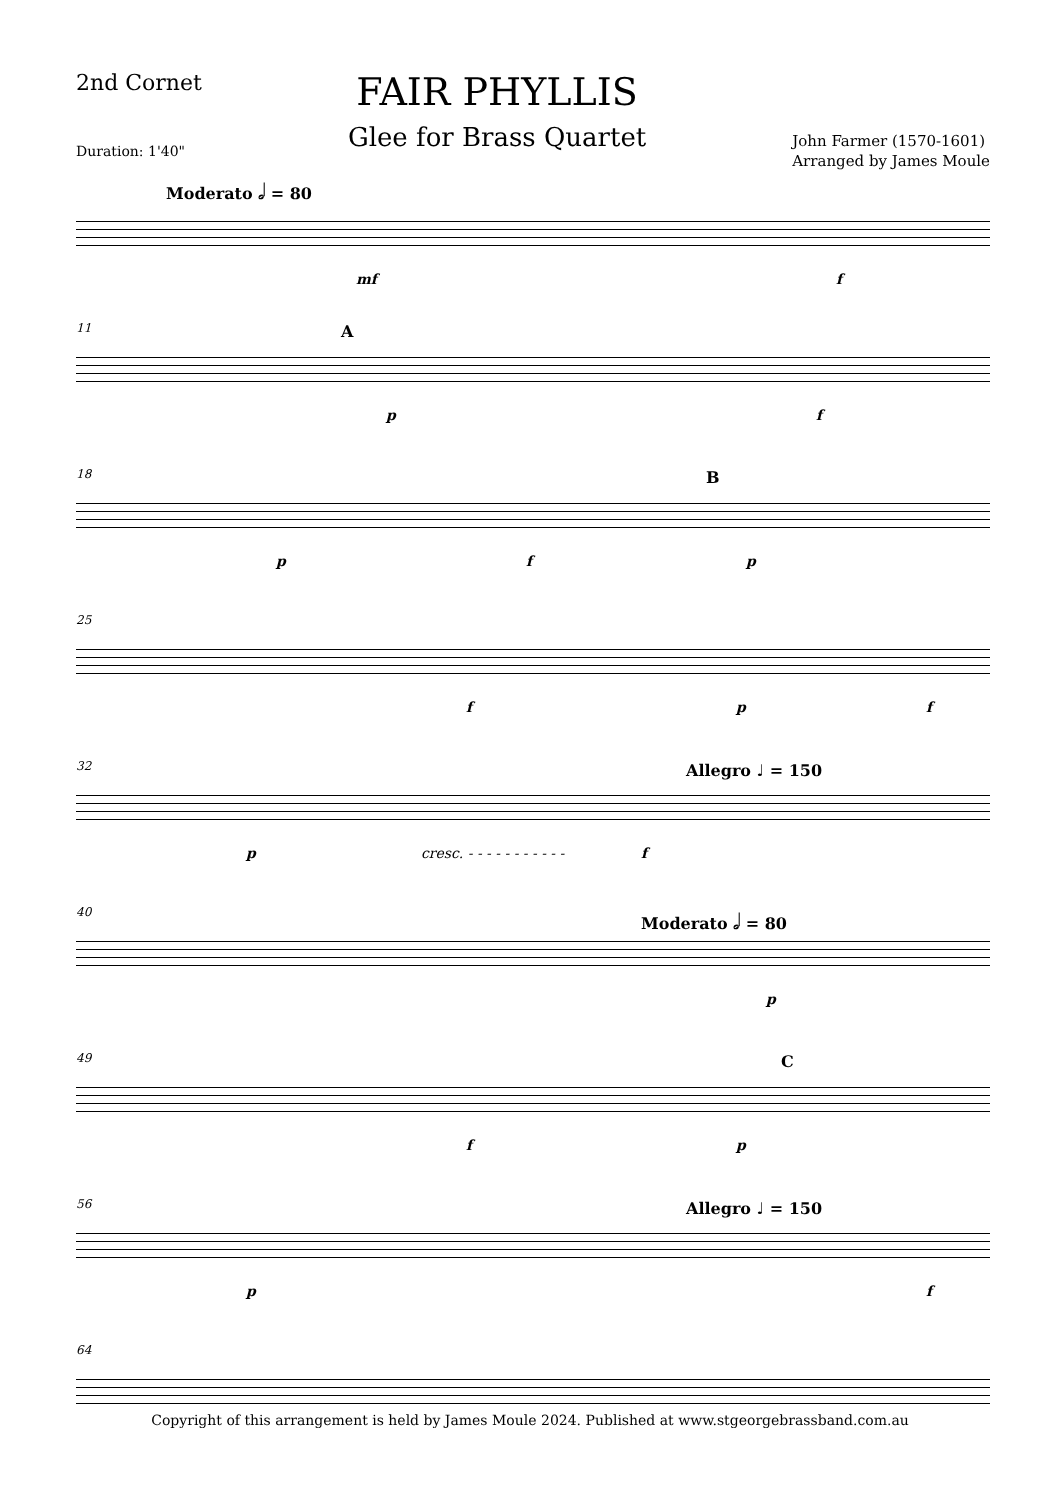2nd Cornet
Duration: 1'40"
FAIR PHYLLIS
Glee for Brass Quartet
John Farmer (1570-1601)
Arranged by James Moule
Moderato 𝅗𝅥 = 80
mf f
11 A
p f
18 B
p f p
25
f p f
32 Allegro ♩ = 150
p cresc. - - - - - - - - - - - f
40 Moderato 𝅗𝅥 = 80
p
49 C
f p
56 Allegro ♩ = 150
p f
64
Copyright of this arrangement is held by James Moule 2024. Published at www.stgeorgebrassband.com.au